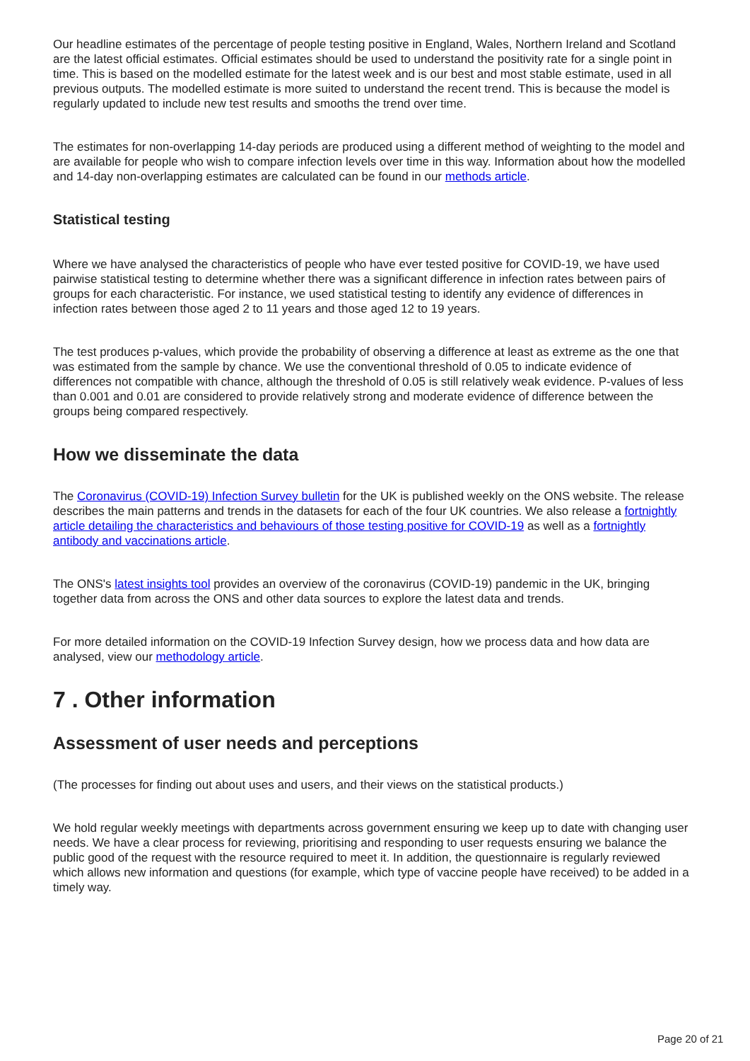Our headline estimates of the percentage of people testing positive in England, Wales, Northern Ireland and Scotland are the latest official estimates. Official estimates should be used to understand the positivity rate for a single point in time. This is based on the modelled estimate for the latest week and is our best and most stable estimate, used in all previous outputs. The modelled estimate is more suited to understand the recent trend. This is because the model is regularly updated to include new test results and smooths the trend over time.
The estimates for non-overlapping 14-day periods are produced using a different method of weighting to the model and are available for people who wish to compare infection levels over time in this way. Information about how the modelled and 14-day non-overlapping estimates are calculated can be found in our methods article.
Statistical testing
Where we have analysed the characteristics of people who have ever tested positive for COVID-19, we have used pairwise statistical testing to determine whether there was a significant difference in infection rates between pairs of groups for each characteristic. For instance, we used statistical testing to identify any evidence of differences in infection rates between those aged 2 to 11 years and those aged 12 to 19 years.
The test produces p-values, which provide the probability of observing a difference at least as extreme as the one that was estimated from the sample by chance. We use the conventional threshold of 0.05 to indicate evidence of differences not compatible with chance, although the threshold of 0.05 is still relatively weak evidence. P-values of less than 0.001 and 0.01 are considered to provide relatively strong and moderate evidence of difference between the groups being compared respectively.
How we disseminate the data
The Coronavirus (COVID-19) Infection Survey bulletin for the UK is published weekly on the ONS website. The release describes the main patterns and trends in the datasets for each of the four UK countries. We also release a fortnightly article detailing the characteristics and behaviours of those testing positive for COVID-19 as well as a fortnightly antibody and vaccinations article.
The ONS's latest insights tool provides an overview of the coronavirus (COVID-19) pandemic in the UK, bringing together data from across the ONS and other data sources to explore the latest data and trends.
For more detailed information on the COVID-19 Infection Survey design, how we process data and how data are analysed, view our methodology article.
7 . Other information
Assessment of user needs and perceptions
(The processes for finding out about uses and users, and their views on the statistical products.)
We hold regular weekly meetings with departments across government ensuring we keep up to date with changing user needs. We have a clear process for reviewing, prioritising and responding to user requests ensuring we balance the public good of the request with the resource required to meet it. In addition, the questionnaire is regularly reviewed which allows new information and questions (for example, which type of vaccine people have received) to be added in a timely way.
Page 20 of 21